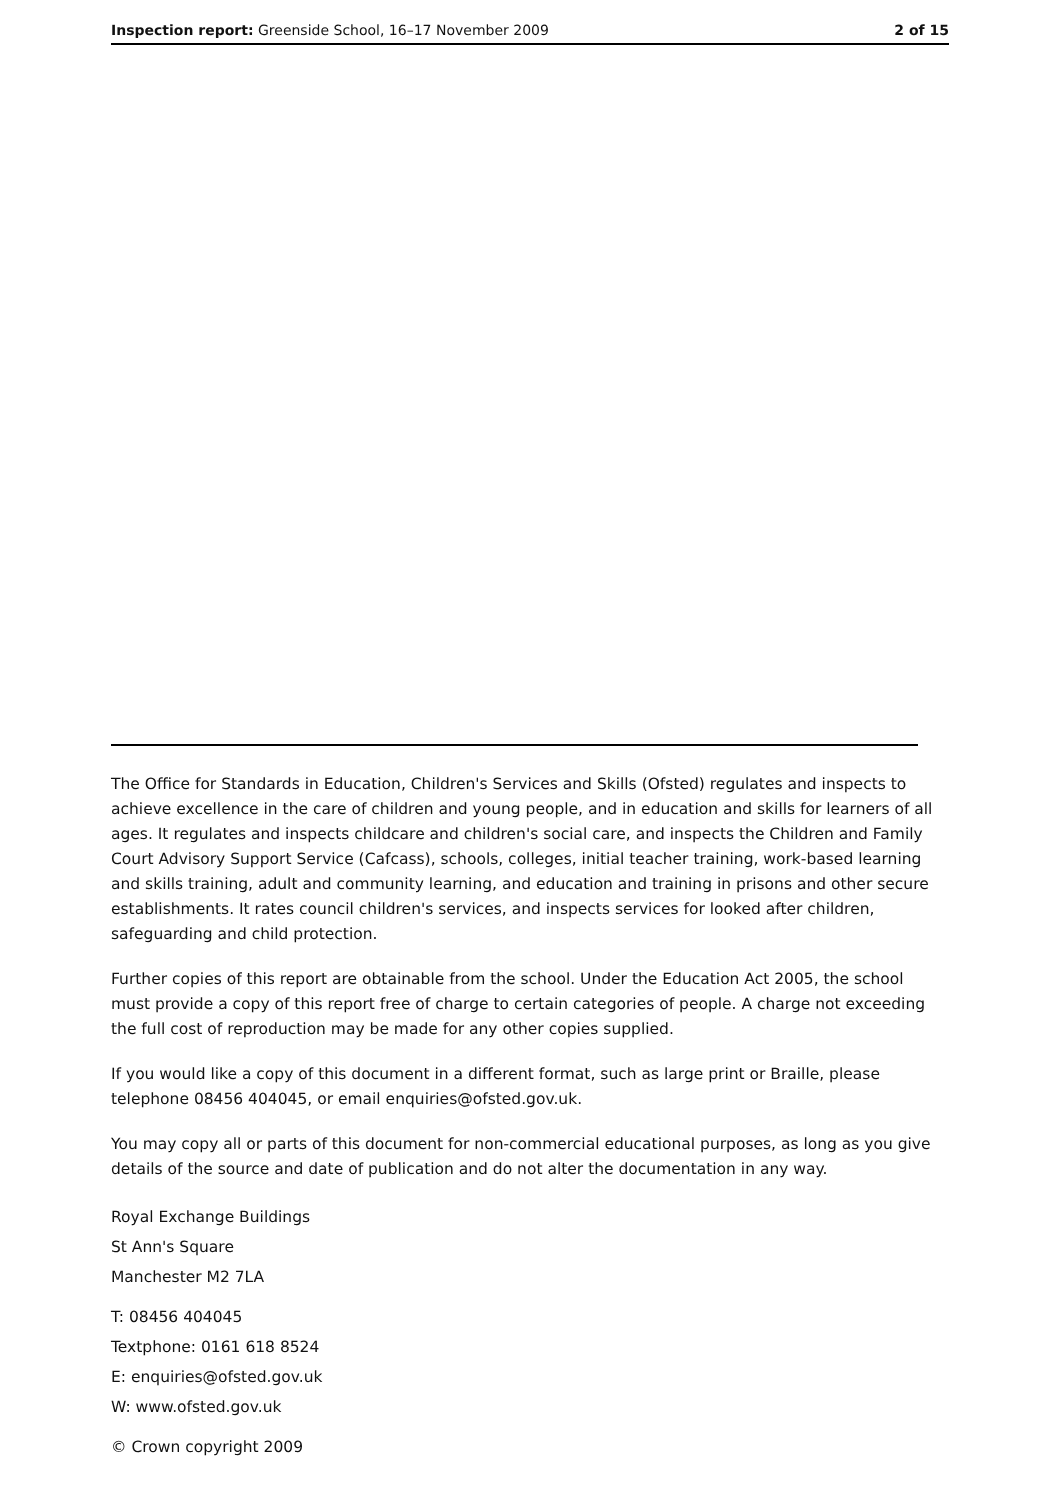Inspection report: Greenside School, 16–17 November 2009 2 of 15
The Office for Standards in Education, Children's Services and Skills (Ofsted) regulates and inspects to achieve excellence in the care of children and young people, and in education and skills for learners of all ages. It regulates and inspects childcare and children's social care, and inspects the Children and Family Court Advisory Support Service (Cafcass), schools, colleges, initial teacher training, work-based learning and skills training, adult and community learning, and education and training in prisons and other secure establishments. It rates council children's services, and inspects services for looked after children, safeguarding and child protection.
Further copies of this report are obtainable from the school. Under the Education Act 2005, the school must provide a copy of this report free of charge to certain categories of people. A charge not exceeding the full cost of reproduction may be made for any other copies supplied.
If you would like a copy of this document in a different format, such as large print or Braille, please telephone 08456 404045, or email enquiries@ofsted.gov.uk.
You may copy all or parts of this document for non-commercial educational purposes, as long as you give details of the source and date of publication and do not alter the documentation in any way.
Royal Exchange Buildings
St Ann's Square
Manchester M2 7LA
T: 08456 404045
Textphone: 0161 618 8524
E: enquiries@ofsted.gov.uk
W: www.ofsted.gov.uk
© Crown copyright 2009